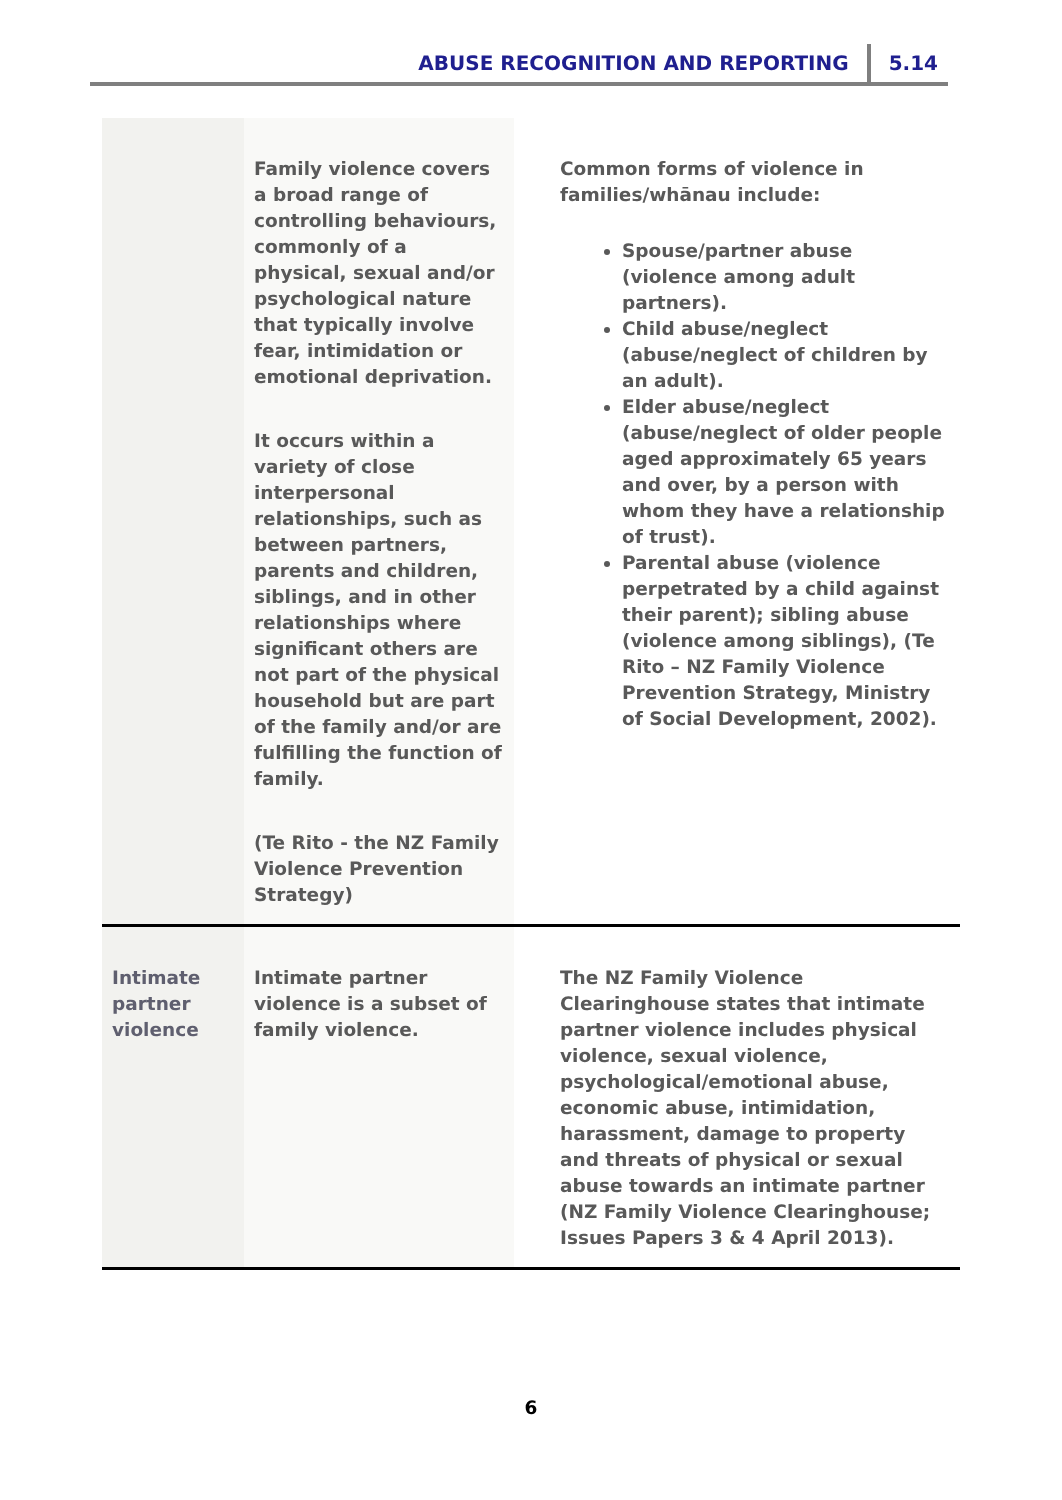ABUSE RECOGNITION AND REPORTING 5.14
| | Family violence covers a broad range of controlling behaviours, commonly of a physical, sexual and/or psychological nature that typically involve fear, intimidation or emotional deprivation. It occurs within a variety of close interpersonal relationships, such as between partners, parents and children, siblings, and in other relationships where significant others are not part of the physical household but are part of the family and/or are fulfilling the function of family. (Te Rito - the NZ Family Violence Prevention Strategy) | Common forms of violence in families/whānau include: Spouse/partner abuse (violence among adult partners). Child abuse/neglect (abuse/neglect of children by an adult). Elder abuse/neglect (abuse/neglect of older people aged approximately 65 years and over, by a person with whom they have a relationship of trust). Parental abuse (violence perpetrated by a child against their parent); sibling abuse (violence among siblings), (Te Rito – NZ Family Violence Prevention Strategy, Ministry of Social Development, 2002). |
| Intimate partner violence | Intimate partner violence is a subset of family violence. | The NZ Family Violence Clearinghouse states that intimate partner violence includes physical violence, sexual violence, psychological/emotional abuse, economic abuse, intimidation, harassment, damage to property and threats of physical or sexual abuse towards an intimate partner (NZ Family Violence Clearinghouse; Issues Papers 3 & 4 April 2013). |
6